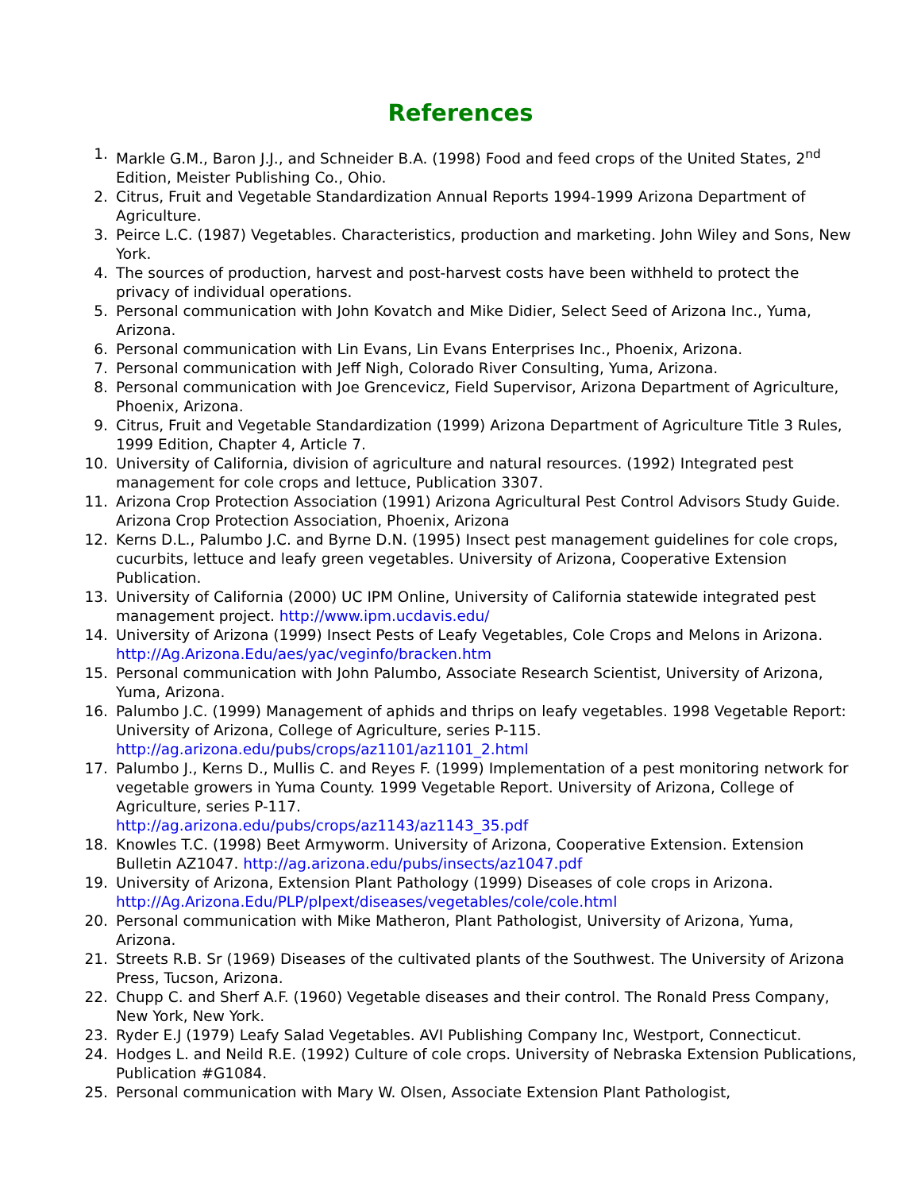References
1. Markle G.M., Baron J.J., and Schneider B.A. (1998) Food and feed crops of the United States, 2<sup>nd</sup> Edition, Meister Publishing Co., Ohio.
2. Citrus, Fruit and Vegetable Standardization Annual Reports 1994-1999 Arizona Department of Agriculture.
3. Peirce L.C. (1987) Vegetables. Characteristics, production and marketing. John Wiley and Sons, New York.
4. The sources of production, harvest and post-harvest costs have been withheld to protect the privacy of individual operations.
5. Personal communication with John Kovatch and Mike Didier, Select Seed of Arizona Inc., Yuma, Arizona.
6. Personal communication with Lin Evans, Lin Evans Enterprises Inc., Phoenix, Arizona.
7. Personal communication with Jeff Nigh, Colorado River Consulting, Yuma, Arizona.
8. Personal communication with Joe Grencevicz, Field Supervisor, Arizona Department of Agriculture, Phoenix, Arizona.
9. Citrus, Fruit and Vegetable Standardization (1999) Arizona Department of Agriculture Title 3 Rules, 1999 Edition, Chapter 4, Article 7.
10. University of California, division of agriculture and natural resources. (1992) Integrated pest management for cole crops and lettuce, Publication 3307.
11. Arizona Crop Protection Association (1991) Arizona Agricultural Pest Control Advisors Study Guide. Arizona Crop Protection Association, Phoenix, Arizona
12. Kerns D.L., Palumbo J.C. and Byrne D.N. (1995) Insect pest management guidelines for cole crops, cucurbits, lettuce and leafy green vegetables. University of Arizona, Cooperative Extension Publication.
13. University of California (2000) UC IPM Online, University of California statewide integrated pest management project. http://www.ipm.ucdavis.edu/
14. University of Arizona (1999) Insect Pests of Leafy Vegetables, Cole Crops and Melons in Arizona. http://Ag.Arizona.Edu/aes/yac/veginfo/bracken.htm
15. Personal communication with John Palumbo, Associate Research Scientist, University of Arizona, Yuma, Arizona.
16. Palumbo J.C. (1999) Management of aphids and thrips on leafy vegetables. 1998 Vegetable Report: University of Arizona, College of Agriculture, series P-115.
http://ag.arizona.edu/pubs/crops/az1101/az1101_2.html
17. Palumbo J., Kerns D., Mullis C. and Reyes F. (1999) Implementation of a pest monitoring network for vegetable growers in Yuma County. 1999 Vegetable Report. University of Arizona, College of Agriculture, series P-117.
http://ag.arizona.edu/pubs/crops/az1143/az1143_35.pdf
18. Knowles T.C. (1998) Beet Armyworm. University of Arizona, Cooperative Extension. Extension Bulletin AZ1047. http://ag.arizona.edu/pubs/insects/az1047.pdf
19. University of Arizona, Extension Plant Pathology (1999) Diseases of cole crops in Arizona. http://Ag.Arizona.Edu/PLP/plpext/diseases/vegetables/cole/cole.html
20. Personal communication with Mike Matheron, Plant Pathologist, University of Arizona, Yuma, Arizona.
21. Streets R.B. Sr (1969) Diseases of the cultivated plants of the Southwest. The University of Arizona Press, Tucson, Arizona.
22. Chupp C. and Sherf A.F. (1960) Vegetable diseases and their control. The Ronald Press Company, New York, New York.
23. Ryder E.J (1979) Leafy Salad Vegetables. AVI Publishing Company Inc, Westport, Connecticut.
24. Hodges L. and Neild R.E. (1992) Culture of cole crops. University of Nebraska Extension Publications, Publication #G1084.
25. Personal communication with Mary W. Olsen, Associate Extension Plant Pathologist,